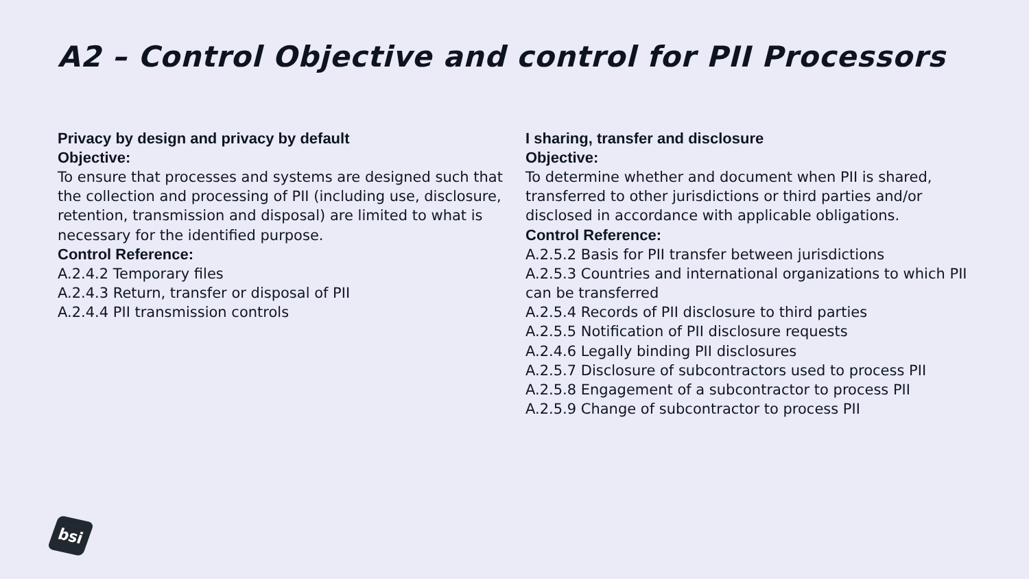A2 – Control Objective and control for PII Processors
Privacy by design and privacy by default
Objective:
To ensure that processes and systems are designed such that the collection and processing of PII (including use, disclosure, retention, transmission and disposal) are limited to what is necessary for the identified purpose.
Control Reference:
A.2.4.2 Temporary files
A.2.4.3 Return, transfer or disposal of PII
A.2.4.4 PII transmission controls
I sharing, transfer and disclosure
Objective:
To determine whether and document when PII is shared, transferred to other jurisdictions or third parties and/or disclosed in accordance with applicable obligations.
Control Reference:
A.2.5.2 Basis for PII transfer between jurisdictions
A.2.5.3 Countries and international organizations to which PII
can be transferred
A.2.5.4 Records of PII disclosure to third parties
A.2.5.5 Notification of PII disclosure requests
A.2.4.6 Legally binding PII disclosures
A.2.5.7 Disclosure of subcontractors used to process PII
A.2.5.8 Engagement of a subcontractor to process PII
A.2.5.9 Change of subcontractor to process PII
bsi